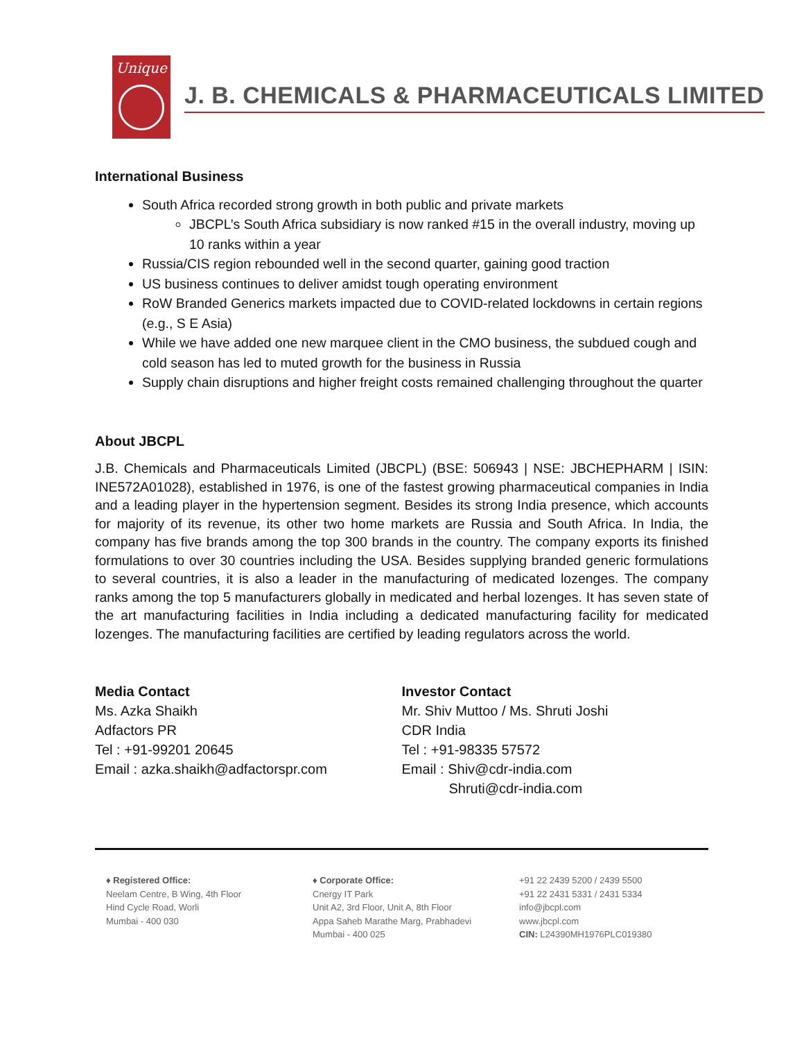Unique
J. B. CHEMICALS & PHARMACEUTICALS LIMITED
International Business
South Africa recorded strong growth in both public and private markets
JBCPL’s South Africa subsidiary is now ranked #15 in the overall industry, moving up 10 ranks within a year
Russia/CIS region rebounded well in the second quarter, gaining good traction
US business continues to deliver amidst tough operating environment
RoW Branded Generics markets impacted due to COVID-related lockdowns in certain regions (e.g., S E Asia)
While we have added one new marquee client in the CMO business, the subdued cough and cold season has led to muted growth for the business in Russia
Supply chain disruptions and higher freight costs remained challenging throughout the quarter
About JBCPL
J.B. Chemicals and Pharmaceuticals Limited (JBCPL) (BSE: 506943 | NSE: JBCHEPHARM | ISIN: INE572A01028), established in 1976, is one of the fastest growing pharmaceutical companies in India and a leading player in the hypertension segment. Besides its strong India presence, which accounts for majority of its revenue, its other two home markets are Russia and South Africa. In India, the company has five brands among the top 300 brands in the country. The company exports its finished formulations to over 30 countries including the USA. Besides supplying branded generic formulations to several countries, it is also a leader in the manufacturing of medicated lozenges. The company ranks among the top 5 manufacturers globally in medicated and herbal lozenges. It has seven state of the art manufacturing facilities in India including a dedicated manufacturing facility for medicated lozenges. The manufacturing facilities are certified by leading regulators across the world.
Media Contact
Ms. Azka Shaikh
Adfactors PR
Tel : +91-99201 20645
Email : azka.shaikh@adfactorspr.com
Investor Contact
Mr. Shiv Muttoo / Ms. Shruti Joshi
CDR India
Tel : +91-98335 57572
Email : Shiv@cdr-india.com
Shruti@cdr-india.com
♦ Registered Office:
Neelam Centre, B Wing, 4th Floor
Hind Cycle Road, Worli
Mumbai - 400 030
♦ Corporate Office:
Cnergy IT Park
Unit A2, 3rd Floor, Unit A, 8th Floor
Appa Saheb Marathe Marg, Prabhadevi
Mumbai - 400 025
+91 22 2439 5200 / 2439 5500
+91 22 2431 5331 / 2431 5334
info@jbcpl.com
www.jbcpl.com
CIN: L24390MH1976PLC019380